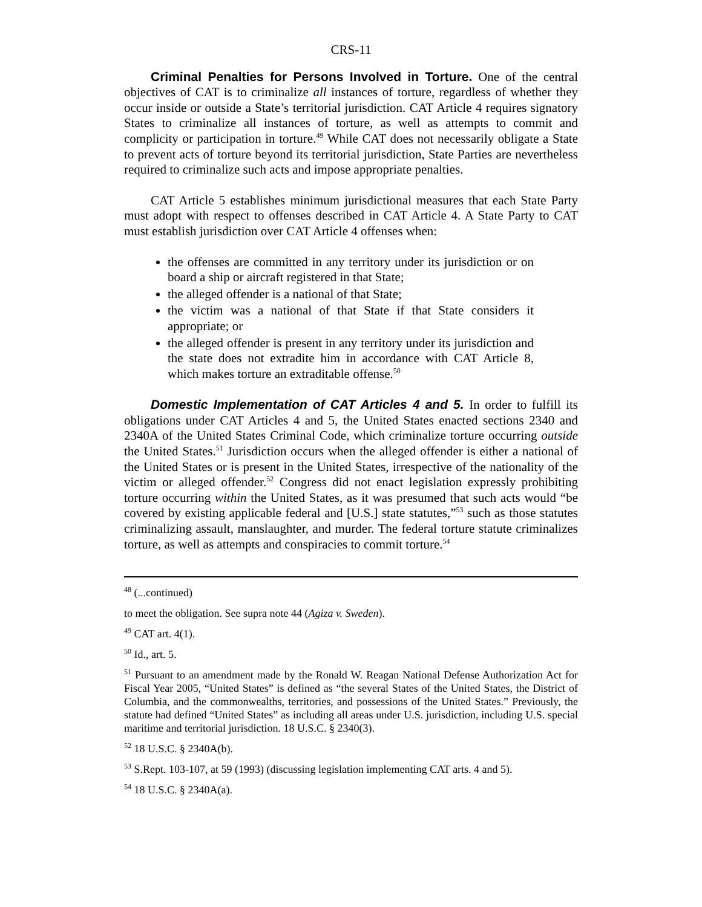CRS-11
Criminal Penalties for Persons Involved in Torture. One of the central objectives of CAT is to criminalize all instances of torture, regardless of whether they occur inside or outside a State’s territorial jurisdiction. CAT Article 4 requires signatory States to criminalize all instances of torture, as well as attempts to commit and complicity or participation in torture.<sup>49</sup> While CAT does not necessarily obligate a State to prevent acts of torture beyond its territorial jurisdiction, State Parties are nevertheless required to criminalize such acts and impose appropriate penalties.
CAT Article 5 establishes minimum jurisdictional measures that each State Party must adopt with respect to offenses described in CAT Article 4. A State Party to CAT must establish jurisdiction over CAT Article 4 offenses when:
the offenses are committed in any territory under its jurisdiction or on board a ship or aircraft registered in that State;
the alleged offender is a national of that State;
the victim was a national of that State if that State considers it appropriate; or
the alleged offender is present in any territory under its jurisdiction and the state does not extradite him in accordance with CAT Article 8, which makes torture an extraditable offense.<sup>50</sup>
Domestic Implementation of CAT Articles 4 and 5. In order to fulfill its obligations under CAT Articles 4 and 5, the United States enacted sections 2340 and 2340A of the United States Criminal Code, which criminalize torture occurring outside the United States.<sup>51</sup> Jurisdiction occurs when the alleged offender is either a national of the United States or is present in the United States, irrespective of the nationality of the victim or alleged offender.<sup>52</sup> Congress did not enact legislation expressly prohibiting torture occurring within the United States, as it was presumed that such acts would “be covered by existing applicable federal and [U.S.] state statutes,”<sup>53</sup> such as those statutes criminalizing assault, manslaughter, and murder. The federal torture statute criminalizes torture, as well as attempts and conspiracies to commit torture.<sup>54</sup>
<sup>48</sup> (...continued)
to meet the obligation. See supra note 44 (Agiza v. Sweden).
<sup>49</sup> CAT art. 4(1).
<sup>50</sup> Id., art. 5.
<sup>51</sup> Pursuant to an amendment made by the Ronald W. Reagan National Defense Authorization Act for Fiscal Year 2005, “United States” is defined as “the several States of the United States, the District of Columbia, and the commonwealths, territories, and possessions of the United States.” Previously, the statute had defined “United States” as including all areas under U.S. jurisdiction, including U.S. special maritime and territorial jurisdiction. 18 U.S.C. § 2340(3).
<sup>52</sup> 18 U.S.C. § 2340A(b).
<sup>53</sup> S.Rept. 103-107, at 59 (1993) (discussing legislation implementing CAT arts. 4 and 5).
<sup>54</sup> 18 U.S.C. § 2340A(a).